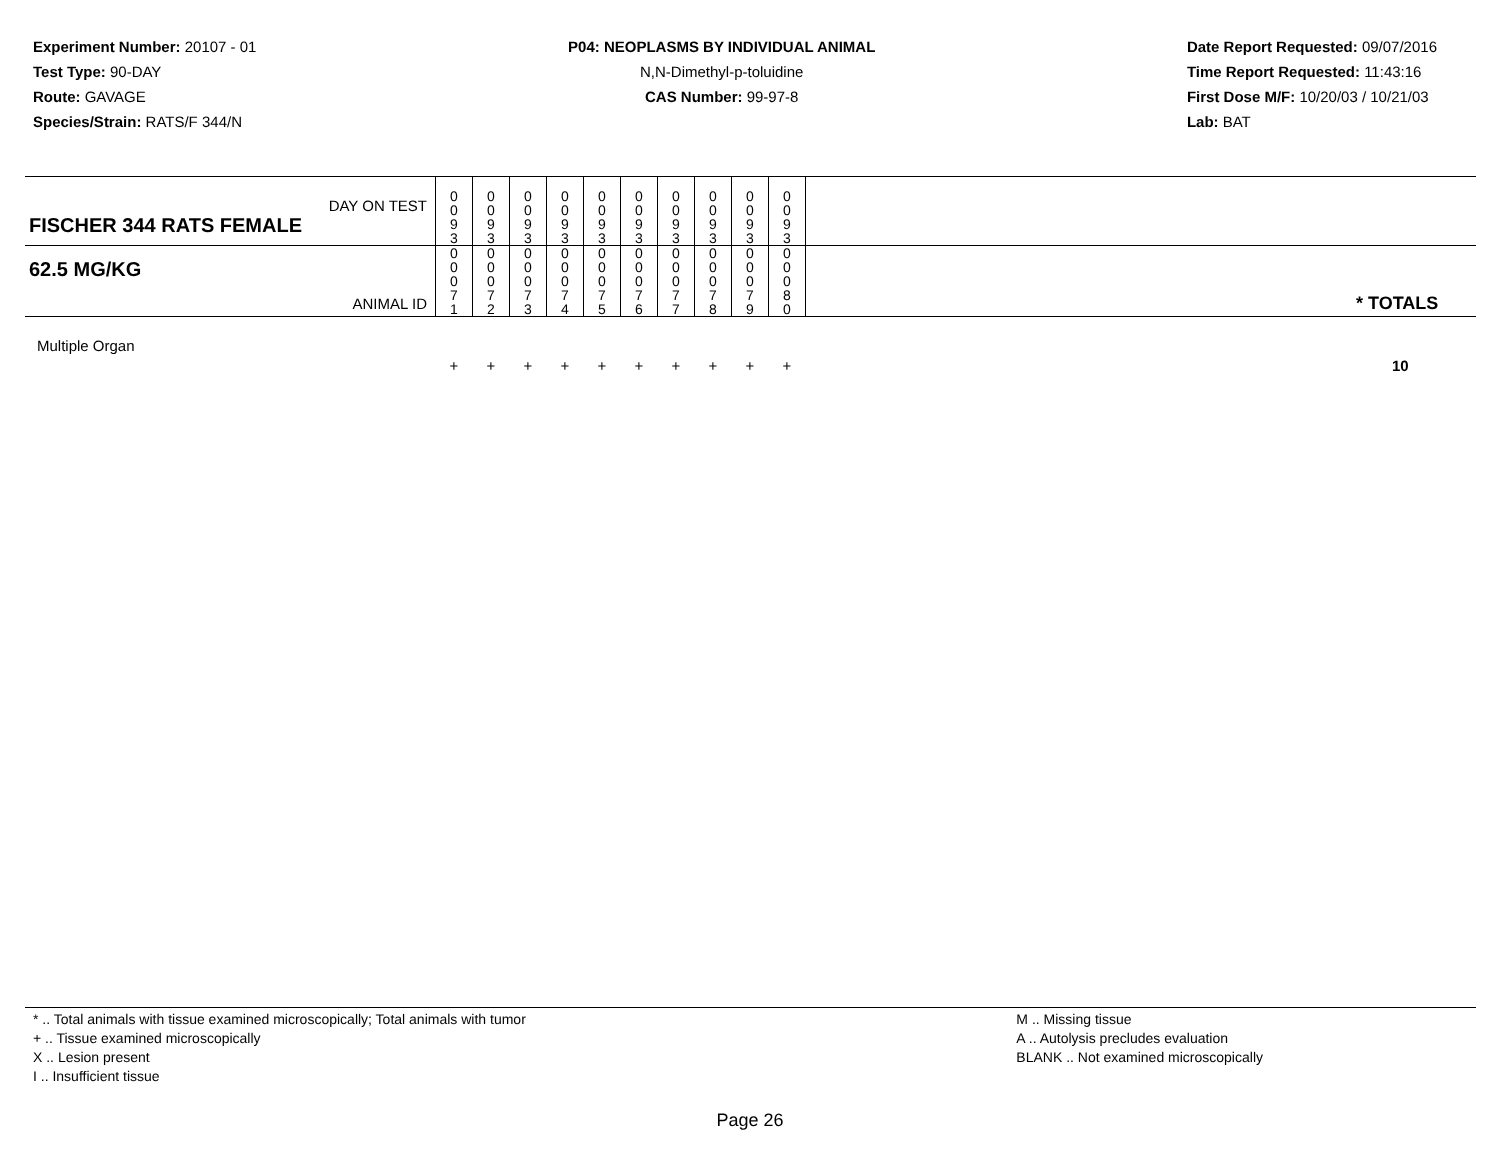Experiment Number: 20107 - 01
Test Type: 90-DAY
Route: GAVAGE
Species/Strain: RATS/F 344/N
P04: NEOPLASMS BY INDIVIDUAL ANIMAL
N,N-Dimethyl-p-toluidine
CAS Number: 99-97-8
Date Report Requested: 09/07/2016
Time Report Requested: 11:43:16
First Dose M/F: 10/20/03 / 10/21/03
Lab: BAT
| DAY ON TEST FISCHER 344 RATS FEMALE | 0 0 9 3 | 0 0 9 3 | 0 0 9 3 | 0 0 9 3 | 0 0 9 3 | 0 0 9 3 | 0 0 9 3 | 0 0 9 3 | 0 0 9 3 | 0 0 9 3 | | |
| 62.5 MG/KG ANIMAL ID | 0 0 0 7 1 | 0 0 0 7 2 | 0 0 0 7 3 | 0 0 0 7 4 | 0 0 0 7 5 | 0 0 0 7 6 | 0 0 0 7 7 | 0 0 0 7 8 | 0 0 0 7 9 | 0 0 0 8 0 | | * TOTALS |
| Multiple Organ | + | + | + | + | + | + | + | + | + | + | | 10 |
* .. Total animals with tissue examined microscopically; Total animals with tumor
+ .. Tissue examined microscopically
X .. Lesion present
I .. Insufficient tissue
M .. Missing tissue
A .. Autolysis precludes evaluation
BLANK .. Not examined microscopically
Page 26